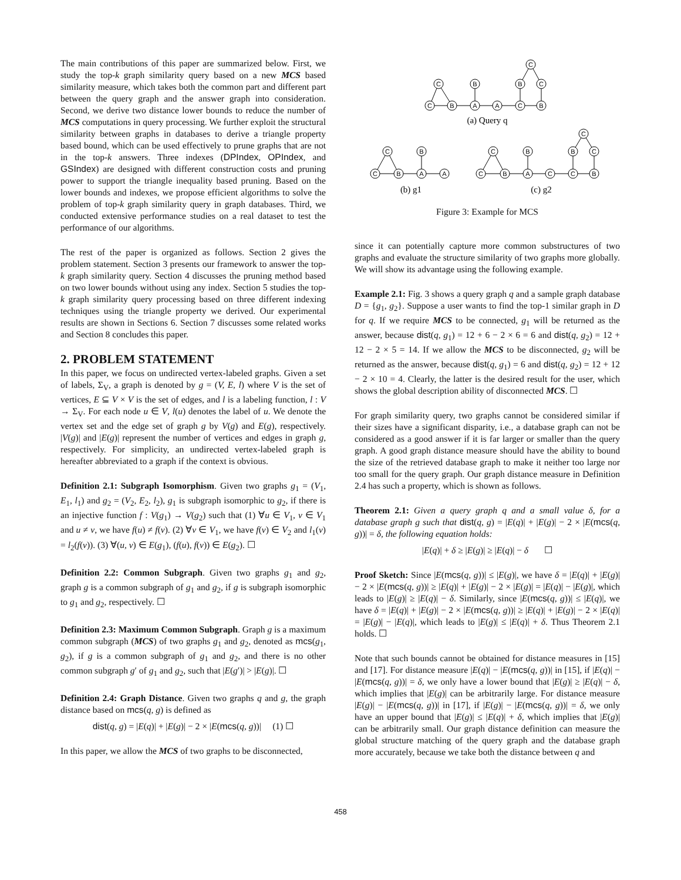The main contributions of this paper are summarized below. First, we study the top-k graph similarity query based on a new MCS based similarity measure, which takes both the common part and different part between the query graph and the answer graph into consideration. Second, we derive two distance lower bounds to reduce the number of MCS computations in query processing. We further exploit the structural similarity between graphs in databases to derive a triangle property based bound, which can be used effectively to prune graphs that are not in the top-k answers. Three indexes (DPIndex, OPIndex, and GSIndex) are designed with different construction costs and pruning power to support the triangle inequality based pruning. Based on the lower bounds and indexes, we propose efficient algorithms to solve the problem of top-k graph similarity query in graph databases. Third, we conducted extensive performance studies on a real dataset to test the performance of our algorithms.
The rest of the paper is organized as follows. Section 2 gives the problem statement. Section 3 presents our framework to answer the top-k graph similarity query. Section 4 discusses the pruning method based on two lower bounds without using any index. Section 5 studies the top-k graph similarity query processing based on three different indexing techniques using the triangle property we derived. Our experimental results are shown in Sections 6. Section 7 discusses some related works and Section 8 concludes this paper.
2. PROBLEM STATEMENT
In this paper, we focus on undirected vertex-labeled graphs. Given a set of labels, Σ<sub>V</sub>, a graph is denoted by g = (V, E, l) where V is the set of vertices, E ⊆ V × V is the set of edges, and l is a labeling function, l : V → Σ<sub>V</sub>. For each node u ∈ V, l(u) denotes the label of u. We denote the vertex set and the edge set of graph g by V(g) and E(g), respectively. |V(g)| and |E(g)| represent the number of vertices and edges in graph g, respectively. For simplicity, an undirected vertex-labeled graph is hereafter abbreviated to a graph if the context is obvious.
Definition 2.1: Subgraph Isomorphism. Given two graphs g<sub>1</sub> = (V<sub>1</sub>, E<sub>1</sub>, l<sub>1</sub>) and g<sub>2</sub> = (V<sub>2</sub>, E<sub>2</sub>, l<sub>2</sub>), g<sub>1</sub> is subgraph isomorphic to g<sub>2</sub>, if there is an injective function f : V(g<sub>1</sub>) → V(g<sub>2</sub>) such that (1) ∀u ∈ V<sub>1</sub>, v ∈ V<sub>1</sub> and u ≠ v, we have f(u) ≠ f(v). (2) ∀v ∈ V<sub>1</sub>, we have f(v) ∈ V<sub>2</sub> and l<sub>1</sub>(v) = l<sub>2</sub>(f(v)). (3) ∀(u, v) ∈ E(g<sub>1</sub>), (f(u), f(v)) ∈ E(g<sub>2</sub>). ☐
Definition 2.2: Common Subgraph. Given two graphs g<sub>1</sub> and g<sub>2</sub>, graph g is a common subgraph of g<sub>1</sub> and g<sub>2</sub>, if g is subgraph isomorphic to g<sub>1</sub> and g<sub>2</sub>, respectively. ☐
Definition 2.3: Maximum Common Subgraph. Graph g is a maximum common subgraph (MCS) of two graphs g<sub>1</sub> and g<sub>2</sub>, denoted as mcs(g<sub>1</sub>, g<sub>2</sub>), if g is a common subgraph of g<sub>1</sub> and g<sub>2</sub>, and there is no other common subgraph g′ of g<sub>1</sub> and g<sub>2</sub>, such that |E(g′)| > |E(g)|. ☐
Definition 2.4: Graph Distance. Given two graphs q and g, the graph distance based on mcs(q, g) is defined as
dist(q, g) = |E(q)| + |E(g)| − 2 × |E(mcs(q, g))| (1) ☐
In this paper, we allow the MCS of two graphs to be disconnected,
C
C
B
B
C
C
B
A
A
C
B
(a) Query q
C
C
B
C
B
B
C
C
B
A
A
C
B
A
C
C
B
(b) g1
(c) g2
Figure 3: Example for MCS
since it can potentially capture more common substructures of two graphs and evaluate the structure similarity of two graphs more globally. We will show its advantage using the following example.
Example 2.1: Fig. 3 shows a query graph q and a sample graph database D = {g<sub>1</sub>, g<sub>2</sub>}. Suppose a user wants to find the top-1 similar graph in D for q. If we require MCS to be connected, g<sub>1</sub> will be returned as the answer, because dist(q, g<sub>1</sub>) = 12 + 6 − 2 × 6 = 6 and dist(q, g<sub>2</sub>) = 12 + 12 − 2 × 5 = 14. If we allow the MCS to be disconnected, g<sub>2</sub> will be returned as the answer, because dist(q, g<sub>1</sub>) = 6 and dist(q, g<sub>2</sub>) = 12 + 12 − 2 × 10 = 4. Clearly, the latter is the desired result for the user, which shows the global description ability of disconnected MCS. ☐
For graph similarity query, two graphs cannot be considered similar if their sizes have a significant disparity, i.e., a database graph can not be considered as a good answer if it is far larger or smaller than the query graph. A good graph distance measure should have the ability to bound the size of the retrieved database graph to make it neither too large nor too small for the query graph. Our graph distance measure in Definition 2.4 has such a property, which is shown as follows.
Theorem 2.1: Given a query graph q and a small value δ, for a database graph g such that dist(q, g) = |E(q)| + |E(g)| − 2 × |E(mcs(q, g))| = δ, the following equation holds:
|E(q)| + δ ≥ |E(g)| ≥ |E(q)| − δ ☐
Proof Sketch: Since |E(mcs(q, g))| ≤ |E(g)|, we have δ = |E(q)| + |E(g)| − 2 × |E(mcs(q, g))| ≥ |E(q)| + |E(g)| − 2 × |E(g)| = |E(q)| − |E(g)|, which leads to |E(g)| ≥ |E(q)| − δ. Similarly, since |E(mcs(q, g))| ≤ |E(q)|, we have δ = |E(q)| + |E(g)| − 2 × |E(mcs(q, g))| ≥ |E(q)| + |E(g)| − 2 × |E(q)| = |E(g)| − |E(q)|, which leads to |E(g)| ≤ |E(q)| + δ. Thus Theorem 2.1 holds. ☐
Note that such bounds cannot be obtained for distance measures in [15] and [17]. For distance measure |E(q)| − |E(mcs(q, g))| in [15], if |E(q)| − |E(mcs(q, g))| = δ, we only have a lower bound that |E(g)| ≥ |E(q)| − δ, which implies that |E(g)| can be arbitrarily large. For distance measure |E(g)| − |E(mcs(q, g))| in [17], if |E(g)| − |E(mcs(q, g))| = δ, we only have an upper bound that |E(g)| ≤ |E(q)| + δ, which implies that |E(g)| can be arbitrarily small. Our graph distance definition can measure the global structure matching of the query graph and the database graph more accurately, because we take both the distance between q and
458